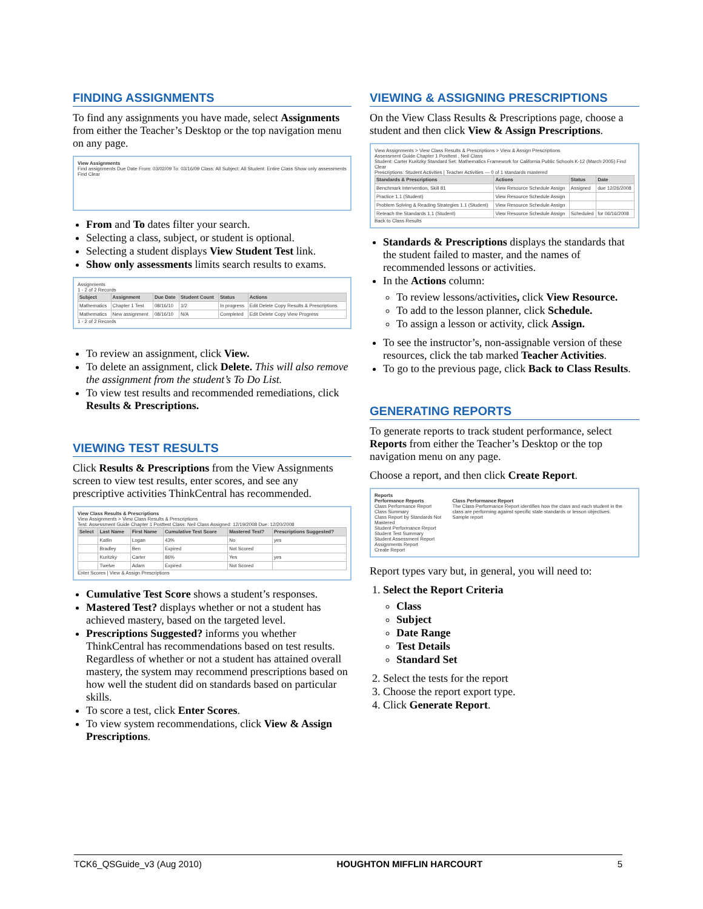FINDING ASSIGNMENTS
To find any assignments you have made, select Assignments from either the Teacher’s Desktop or the top navigation menu on any page.
View Assignments
Find assignments Due Date From: 03/02/09 To: 03/16/09 Class: All Subject: All Student: Entire Class Show only assessments Find Clear
From and To dates filter your search.
Selecting a class, subject, or student is optional.
Selecting a student displays View Student Test link.
Show only assessments limits search results to exams.
Assignments
1 - 2 of 2 Records
| Subject | Assignment | Due Date | Student Count | Status | Actions |
| --- | --- | --- | --- | --- | --- |
| Mathematics | Chapter 1 Test | 08/16/10 | 1/2 | In progress | Edit Delete Copy Results & Prescriptions |
| Mathematics | New assignment | 08/16/10 | N/A | Completed | Edit Delete Copy View Progress |
1 - 2 of 2 Records
To review an assignment, click View.
To delete an assignment, click Delete. This will also remove the assignment from the student’s To Do List.
To view test results and recommended remediations, click Results & Prescriptions.
VIEWING TEST RESULTS
Click Results & Prescriptions from the View Assignments screen to view test results, enter scores, and see any prescriptive activities ThinkCentral has recommended.
View Class Results & Prescriptions
View Assignments > View Class Results & Prescriptions
Test: Assessment Guide Chapter 1 Posttest Class: Neil Class Assigned: 12/19/2008 Due: 12/20/2008
| Select | Last Name | First Name | Cumulative Test Score | Mastered Test? | Prescriptions Suggested? |
| --- | --- | --- | --- | --- | --- |
| | Katlin | Logan | 43% | No | yes |
| | Bradley | Ben | Expired | Not Scored | |
| | Kuritzky | Carter | 86% | Yes | yes |
| | Twelve | Adam | Expired | Not Scored | |
Enter Scores | View & Assign Prescriptions
Cumulative Test Score shows a student’s responses.
Mastered Test? displays whether or not a student has achieved mastery, based on the targeted level.
Prescriptions Suggested? informs you whether ThinkCentral has recommendations based on test results. Regardless of whether or not a student has attained overall mastery, the system may recommend prescriptions based on how well the student did on standards based on particular skills.
To score a test, click Enter Scores.
To view system recommendations, click View & Assign Prescriptions.
VIEWING & ASSIGNING PRESCRIPTIONS
On the View Class Results & Prescriptions page, choose a student and then click View & Assign Prescriptions.
View Assignments > View Class Results & Prescriptions > View & Assign Prescriptions
Assessment Guide Chapter 1 Posttest , Neil Class
Student: Carter Kuritzky Standard Set: Mathematics Framework for California Public Schools K-12 (March 2005) Find Clear
Prescriptions: Student Activities | Teacher Activities — 0 of 1 standards mastered
| Standards & Prescriptions | Actions | Status | Date |
| --- | --- | --- | --- |
| Benchmark Intervention, Skill 81 | View Resource Schedule Assign | Assigned | due 12/26/2008 |
| Practice 1.1 (Student) | View Resource Schedule Assign | | |
| Problem Solving & Reading Strategies 1.1 (Student) | View Resource Schedule Assign | | |
| Reteach the Standards 1.1 (Student) | View Resource Schedule Assign | Scheduled | for 06/16/2008 |
Back to Class Results
Standards & Prescriptions displays the standards that the student failed to master, and the names of recommended lessons or activities.
In the Actions column:
To review lessons/activities, click View Resource.
To add to the lesson planner, click Schedule.
To assign a lesson or activity, click Assign.
To see the instructor’s, non-assignable version of these resources, click the tab marked Teacher Activities.
To go to the previous page, click Back to Class Results.
GENERATING REPORTS
To generate reports to track student performance, select Reports from either the Teacher’s Desktop or the top navigation menu on any page.
Choose a report, and then click Create Report.
Reports
Performance Reports
Class Performance Report
Class Summary
Class Report by Standards Not Mastered
Student Performance Report
Student Test Summary
Student Assessment Report
Assignments Report
Class Performance Report
The Class Performance Report identifies how the class and each student in the class are performing against specific state standards or lesson objectives.
Sample report
Create Report
Report types vary but, in general, you will need to:
1. Select the Report Criteria
Class
Subject
Date Range
Test Details
Standard Set
2. Select the tests for the report
3. Choose the report export type.
4. Click Generate Report.
TCK6_QSGuide_v3 (Aug 2010) HOUGHTON MIFFLIN HARCOURT 5